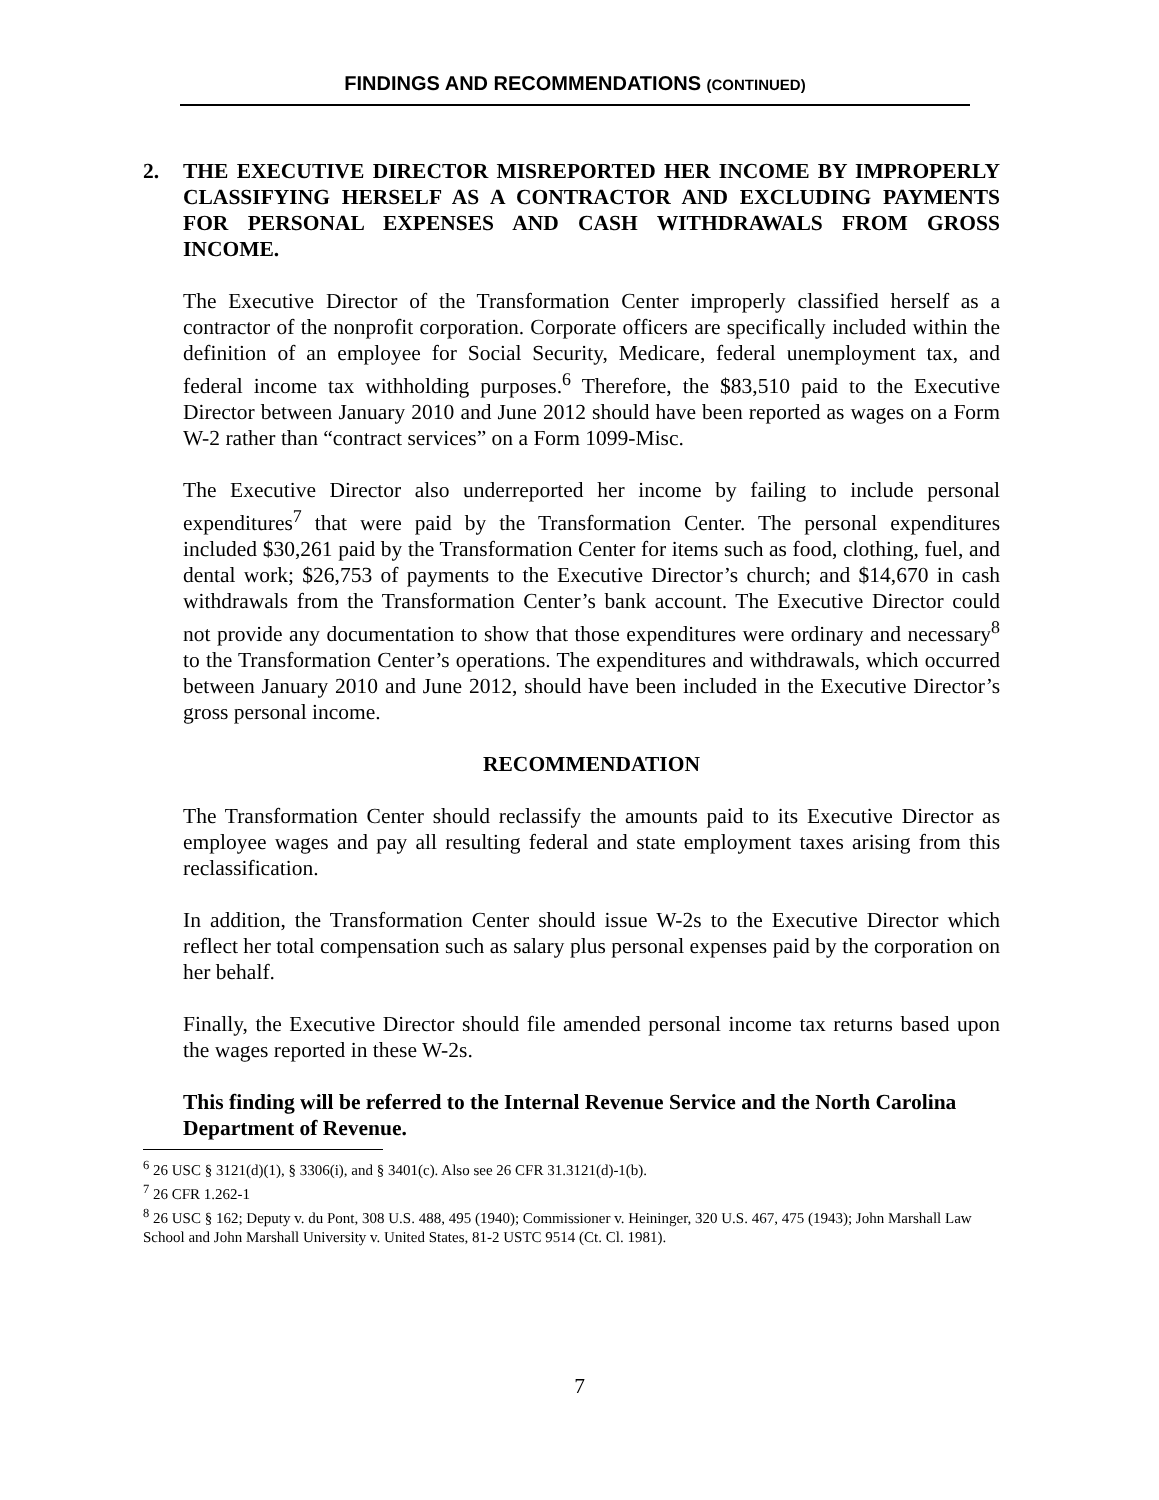FINDINGS AND RECOMMENDATIONS (CONTINUED)
2. THE EXECUTIVE DIRECTOR MISREPORTED HER INCOME BY IMPROPERLY CLASSIFYING HERSELF AS A CONTRACTOR AND EXCLUDING PAYMENTS FOR PERSONAL EXPENSES AND CASH WITHDRAWALS FROM GROSS INCOME.
The Executive Director of the Transformation Center improperly classified herself as a contractor of the nonprofit corporation. Corporate officers are specifically included within the definition of an employee for Social Security, Medicare, federal unemployment tax, and federal income tax withholding purposes.<sup>6</sup> Therefore, the $83,510 paid to the Executive Director between January 2010 and June 2012 should have been reported as wages on a Form W-2 rather than “contract services” on a Form 1099-Misc.
The Executive Director also underreported her income by failing to include personal expenditures<sup>7</sup> that were paid by the Transformation Center. The personal expenditures included $30,261 paid by the Transformation Center for items such as food, clothing, fuel, and dental work; $26,753 of payments to the Executive Director’s church; and $14,670 in cash withdrawals from the Transformation Center’s bank account. The Executive Director could not provide any documentation to show that those expenditures were ordinary and necessary<sup>8</sup> to the Transformation Center’s operations. The expenditures and withdrawals, which occurred between January 2010 and June 2012, should have been included in the Executive Director’s gross personal income.
RECOMMENDATION
The Transformation Center should reclassify the amounts paid to its Executive Director as employee wages and pay all resulting federal and state employment taxes arising from this reclassification.
In addition, the Transformation Center should issue W-2s to the Executive Director which reflect her total compensation such as salary plus personal expenses paid by the corporation on her behalf.
Finally, the Executive Director should file amended personal income tax returns based upon the wages reported in these W-2s.
This finding will be referred to the Internal Revenue Service and the North Carolina Department of Revenue.
<sup>6</sup> 26 USC § 3121(d)(1), § 3306(i), and § 3401(c). Also see 26 CFR 31.3121(d)-1(b).
<sup>7</sup> 26 CFR 1.262-1
<sup>8</sup> 26 USC § 162; Deputy v. du Pont, 308 U.S. 488, 495 (1940); Commissioner v. Heininger, 320 U.S. 467, 475 (1943); John Marshall Law School and John Marshall University v. United States, 81-2 USTC 9514 (Ct. Cl. 1981).
7